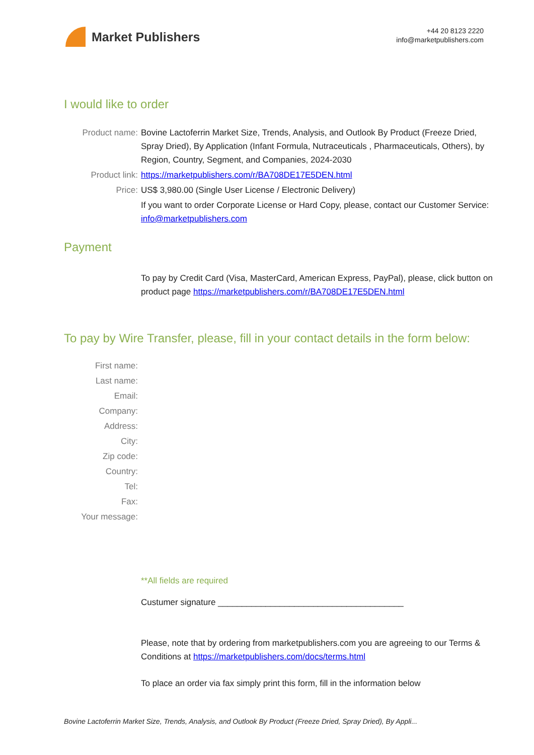Market Publishers
+44 20 8123 2220
info@marketpublishers.com
I would like to order
Product name: Bovine Lactoferrin Market Size, Trends, Analysis, and Outlook By Product (Freeze Dried, Spray Dried), By Application (Infant Formula, Nutraceuticals , Pharmaceuticals, Others), by Region, Country, Segment, and Companies, 2024-2030
Product link: https://marketpublishers.com/r/BA708DE17E5DEN.html
Price: US$ 3,980.00 (Single User License / Electronic Delivery)
If you want to order Corporate License or Hard Copy, please, contact our Customer Service:
info@marketpublishers.com
Payment
To pay by Credit Card (Visa, MasterCard, American Express, PayPal), please, click button on product page https://marketpublishers.com/r/BA708DE17E5DEN.html
To pay by Wire Transfer, please, fill in your contact details in the form below:
First name:
Last name:
Email:
Company:
Address:
City:
Zip code:
Country:
Tel:
Fax:
Your message:
**All fields are required
Custumer signature _______________________________________
Please, note that by ordering from marketpublishers.com you are agreeing to our Terms & Conditions at https://marketpublishers.com/docs/terms.html
To place an order via fax simply print this form, fill in the information below
Bovine Lactoferrin Market Size, Trends, Analysis, and Outlook By Product (Freeze Dried, Spray Dried), By Appli...